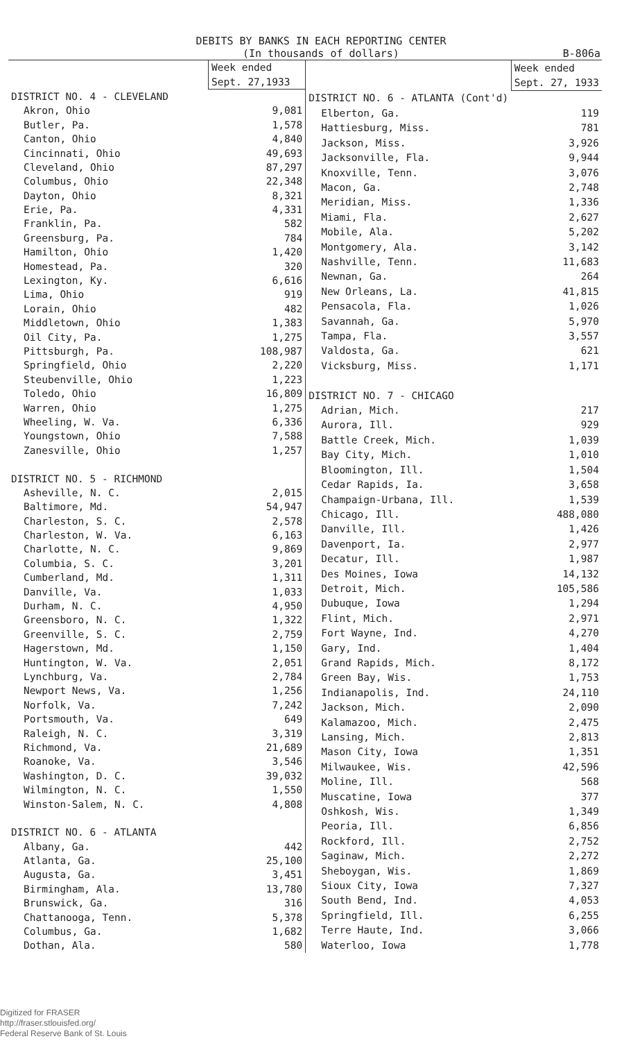DEBITS BY BANKS IN EACH REPORTING CENTER
(In thousands of dollars) B-806a
| | Week ended |
| --- | --- |
| | Sept. 27,1933 |
| DISTRICT NO. 4 - CLEVELAND | |
| Akron, Ohio | 9,081 |
| Butler, Pa. | 1,578 |
| Canton, Ohio | 4,840 |
| Cincinnati, Ohio | 49,693 |
| Cleveland, Ohio | 87,297 |
| Columbus, Ohio | 22,348 |
| Dayton, Ohio | 8,321 |
| Erie, Pa. | 4,331 |
| Franklin, Pa. | 582 |
| Greensburg, Pa. | 784 |
| Hamilton, Ohio | 1,420 |
| Homestead, Pa. | 320 |
| Lexington, Ky. | 6,616 |
| Lima, Ohio | 919 |
| Lorain, Ohio | 482 |
| Middletown, Ohio | 1,383 |
| Oil City, Pa. | 1,275 |
| Pittsburgh, Pa. | 108,987 |
| Springfield, Ohio | 2,220 |
| Steubenville, Ohio | 1,223 |
| Toledo, Ohio | 16,809 |
| Warren, Ohio | 1,275 |
| Wheeling, W. Va. | 6,336 |
| Youngstown, Ohio | 7,588 |
| Zanesville, Ohio | 1,257 |
| DISTRICT NO. 5 - RICHMOND | |
| Asheville, N. C. | 2,015 |
| Baltimore, Md. | 54,947 |
| Charleston, S. C. | 2,578 |
| Charleston, W. Va. | 6,163 |
| Charlotte, N. C. | 9,869 |
| Columbia, S. C. | 3,201 |
| Cumberland, Md. | 1,311 |
| Danville, Va. | 1,033 |
| Durham, N. C. | 4,950 |
| Greensboro, N. C. | 1,322 |
| Greenville, S. C. | 2,759 |
| Hagerstown, Md. | 1,150 |
| Huntington, W. Va. | 2,051 |
| Lynchburg, Va. | 2,784 |
| Newport News, Va. | 1,256 |
| Norfolk, Va. | 7,242 |
| Portsmouth, Va. | 649 |
| Raleigh, N. C. | 3,319 |
| Richmond, Va. | 21,689 |
| Roanoke, Va. | 3,546 |
| Washington, D. C. | 39,032 |
| Wilmington, N. C. | 1,550 |
| Winston-Salem, N. C. | 4,808 |
| DISTRICT NO. 6 - ATLANTA | |
| Albany, Ga. | 442 |
| Atlanta, Ga. | 25,100 |
| Augusta, Ga. | 3,451 |
| Birmingham, Ala. | 13,780 |
| Brunswick, Ga. | 316 |
| Chattanooga, Tenn. | 5,378 |
| Columbus, Ga. | 1,682 |
| Dothan, Ala. | 580 |
| | Week ended |
| --- | --- |
| | Sept. 27, 1933 |
| DISTRICT NO. 6 - ATLANTA (Cont'd) | |
| Elberton, Ga. | 119 |
| Hattiesburg, Miss. | 781 |
| Jackson, Miss. | 3,926 |
| Jacksonville, Fla. | 9,944 |
| Knoxville, Tenn. | 3,076 |
| Macon, Ga. | 2,748 |
| Meridian, Miss. | 1,336 |
| Miami, Fla. | 2,627 |
| Mobile, Ala. | 5,202 |
| Montgomery, Ala. | 3,142 |
| Nashville, Tenn. | 11,683 |
| Newnan, Ga. | 264 |
| New Orleans, La. | 41,815 |
| Pensacola, Fla. | 1,026 |
| Savannah, Ga. | 5,970 |
| Tampa, Fla. | 3,557 |
| Valdosta, Ga. | 621 |
| Vicksburg, Miss. | 1,171 |
| DISTRICT NO. 7 - CHICAGO | |
| Adrian, Mich. | 217 |
| Aurora, Ill. | 929 |
| Battle Creek, Mich. | 1,039 |
| Bay City, Mich. | 1,010 |
| Bloomington, Ill. | 1,504 |
| Cedar Rapids, Ia. | 3,658 |
| Champaign-Urbana, Ill. | 1,539 |
| Chicago, Ill. | 488,080 |
| Danville, Ill. | 1,426 |
| Davenport, Ia. | 2,977 |
| Decatur, Ill. | 1,987 |
| Des Moines, Iowa | 14,132 |
| Detroit, Mich. | 105,586 |
| Dubuque, Iowa | 1,294 |
| Flint, Mich. | 2,971 |
| Fort Wayne, Ind. | 4,270 |
| Gary, Ind. | 1,404 |
| Grand Rapids, Mich. | 8,172 |
| Green Bay, Wis. | 1,753 |
| Indianapolis, Ind. | 24,110 |
| Jackson, Mich. | 2,090 |
| Kalamazoo, Mich. | 2,475 |
| Lansing, Mich. | 2,813 |
| Mason City, Iowa | 1,351 |
| Milwaukee, Wis. | 42,596 |
| Moline, Ill. | 568 |
| Muscatine, Iowa | 377 |
| Oshkosh, Wis. | 1,349 |
| Peoria, Ill. | 6,856 |
| Rockford, Ill. | 2,752 |
| Saginaw, Mich. | 2,272 |
| Sheboygan, Wis. | 1,869 |
| Sioux City, Iowa | 7,327 |
| South Bend, Ind. | 4,053 |
| Springfield, Ill. | 6,255 |
| Terre Haute, Ind. | 3,066 |
| Waterloo, Iowa | 1,778 |
Digitized for FRASER
http://fraser.stlouisfed.org/
Federal Reserve Bank of St. Louis